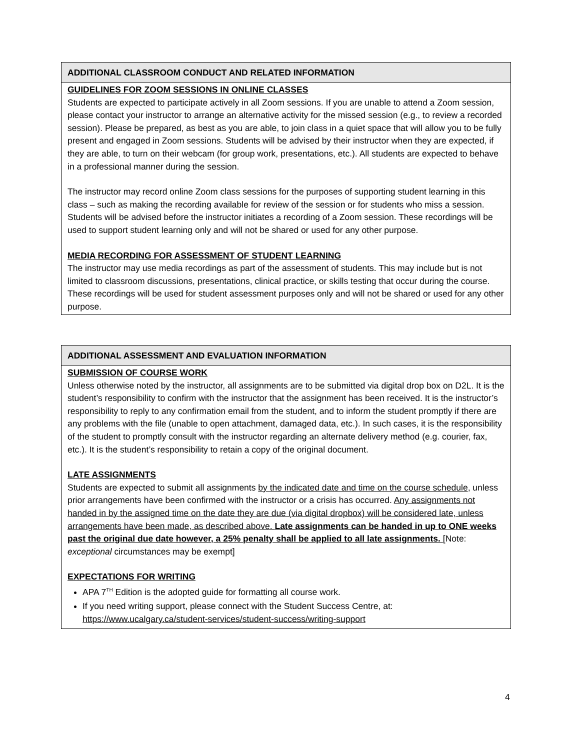ADDITIONAL CLASSROOM CONDUCT AND RELATED INFORMATION
GUIDELINES FOR ZOOM SESSIONS IN ONLINE CLASSES
Students are expected to participate actively in all Zoom sessions. If you are unable to attend a Zoom session, please contact your instructor to arrange an alternative activity for the missed session (e.g., to review a recorded session). Please be prepared, as best as you are able, to join class in a quiet space that will allow you to be fully present and engaged in Zoom sessions. Students will be advised by their instructor when they are expected, if they are able, to turn on their webcam (for group work, presentations, etc.). All students are expected to behave in a professional manner during the session.
The instructor may record online Zoom class sessions for the purposes of supporting student learning in this class – such as making the recording available for review of the session or for students who miss a session. Students will be advised before the instructor initiates a recording of a Zoom session. These recordings will be used to support student learning only and will not be shared or used for any other purpose.
MEDIA RECORDING FOR ASSESSMENT OF STUDENT LEARNING
The instructor may use media recordings as part of the assessment of students. This may include but is not limited to classroom discussions, presentations, clinical practice, or skills testing that occur during the course. These recordings will be used for student assessment purposes only and will not be shared or used for any other purpose.
ADDITIONAL ASSESSMENT AND EVALUATION INFORMATION
SUBMISSION OF COURSE WORK
Unless otherwise noted by the instructor, all assignments are to be submitted via digital drop box on D2L. It is the student’s responsibility to confirm with the instructor that the assignment has been received. It is the instructor’s responsibility to reply to any confirmation email from the student, and to inform the student promptly if there are any problems with the file (unable to open attachment, damaged data, etc.). In such cases, it is the responsibility of the student to promptly consult with the instructor regarding an alternate delivery method (e.g. courier, fax, etc.). It is the student’s responsibility to retain a copy of the original document.
LATE ASSIGNMENTS
Students are expected to submit all assignments by the indicated date and time on the course schedule, unless prior arrangements have been confirmed with the instructor or a crisis has occurred. Any assignments not handed in by the assigned time on the date they are due (via digital dropbox) will be considered late, unless arrangements have been made, as described above. Late assignments can be handed in up to ONE weeks past the original due date however, a 25% penalty shall be applied to all late assignments. [Note: exceptional circumstances may be exempt]
EXPECTATIONS FOR WRITING
APA 7<sup>TH</sup> Edition is the adopted guide for formatting all course work.
If you need writing support, please connect with the Student Success Centre, at: https://www.ucalgary.ca/student-services/student-success/writing-support
4